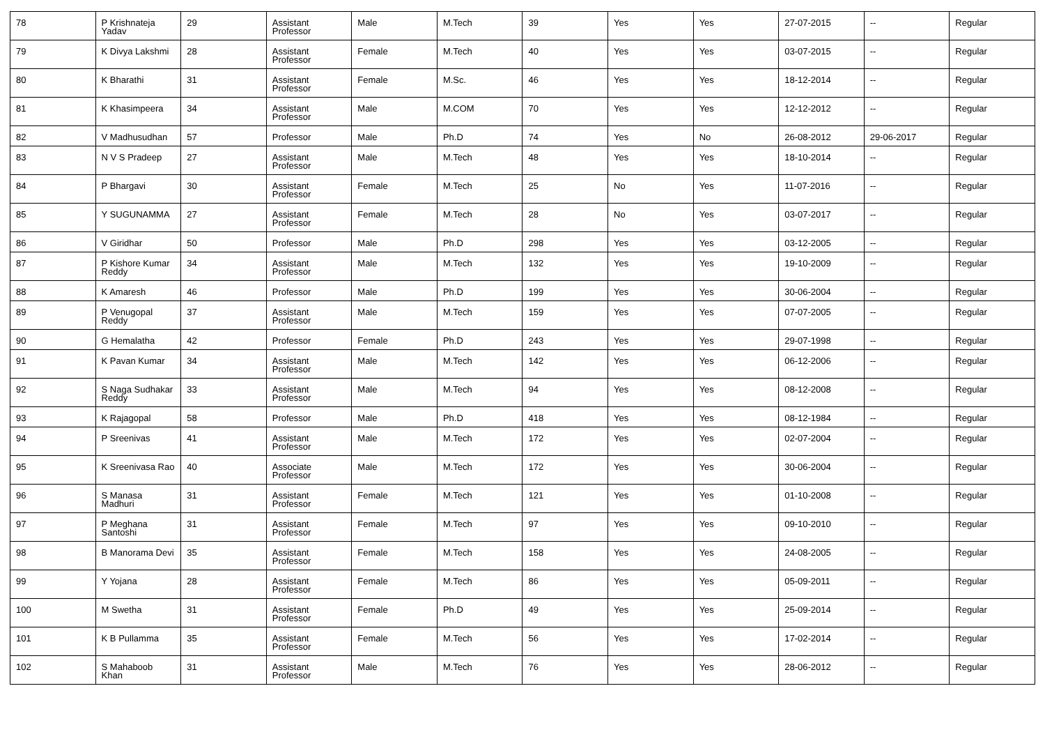| 78 | P Krishnateja Yadav | 29 | Assistant Professor | Male | M.Tech | 39 | Yes | Yes | 27-07-2015 | -- | Regular |
| 79 | K Divya Lakshmi | 28 | Assistant Professor | Female | M.Tech | 40 | Yes | Yes | 03-07-2015 | -- | Regular |
| 80 | K Bharathi | 31 | Assistant Professor | Female | M.Sc. | 46 | Yes | Yes | 18-12-2014 | -- | Regular |
| 81 | K Khasimpeera | 34 | Assistant Professor | Male | M.COM | 70 | Yes | Yes | 12-12-2012 | -- | Regular |
| 82 | V Madhusudhan | 57 | Professor | Male | Ph.D | 74 | Yes | No | 26-08-2012 | 29-06-2017 | Regular |
| 83 | N V S Pradeep | 27 | Assistant Professor | Male | M.Tech | 48 | Yes | Yes | 18-10-2014 | -- | Regular |
| 84 | P Bhargavi | 30 | Assistant Professor | Female | M.Tech | 25 | No | Yes | 11-07-2016 | -- | Regular |
| 85 | Y SUGUNAMMA | 27 | Assistant Professor | Female | M.Tech | 28 | No | Yes | 03-07-2017 | -- | Regular |
| 86 | V Giridhar | 50 | Professor | Male | Ph.D | 298 | Yes | Yes | 03-12-2005 | -- | Regular |
| 87 | P Kishore Kumar Reddy | 34 | Assistant Professor | Male | M.Tech | 132 | Yes | Yes | 19-10-2009 | -- | Regular |
| 88 | K Amaresh | 46 | Professor | Male | Ph.D | 199 | Yes | Yes | 30-06-2004 | -- | Regular |
| 89 | P Venugopal Reddy | 37 | Assistant Professor | Male | M.Tech | 159 | Yes | Yes | 07-07-2005 | -- | Regular |
| 90 | G Hemalatha | 42 | Professor | Female | Ph.D | 243 | Yes | Yes | 29-07-1998 | -- | Regular |
| 91 | K Pavan Kumar | 34 | Assistant Professor | Male | M.Tech | 142 | Yes | Yes | 06-12-2006 | -- | Regular |
| 92 | S Naga Sudhakar Reddy | 33 | Assistant Professor | Male | M.Tech | 94 | Yes | Yes | 08-12-2008 | -- | Regular |
| 93 | K Rajagopal | 58 | Professor | Male | Ph.D | 418 | Yes | Yes | 08-12-1984 | -- | Regular |
| 94 | P Sreenivas | 41 | Assistant Professor | Male | M.Tech | 172 | Yes | Yes | 02-07-2004 | -- | Regular |
| 95 | K Sreenivasa Rao | 40 | Associate Professor | Male | M.Tech | 172 | Yes | Yes | 30-06-2004 | -- | Regular |
| 96 | S Manasa Madhuri | 31 | Assistant Professor | Female | M.Tech | 121 | Yes | Yes | 01-10-2008 | -- | Regular |
| 97 | P Meghana Santoshi | 31 | Assistant Professor | Female | M.Tech | 97 | Yes | Yes | 09-10-2010 | -- | Regular |
| 98 | B Manorama Devi | 35 | Assistant Professor | Female | M.Tech | 158 | Yes | Yes | 24-08-2005 | -- | Regular |
| 99 | Y Yojana | 28 | Assistant Professor | Female | M.Tech | 86 | Yes | Yes | 05-09-2011 | -- | Regular |
| 100 | M Swetha | 31 | Assistant Professor | Female | Ph.D | 49 | Yes | Yes | 25-09-2014 | -- | Regular |
| 101 | K B Pullamma | 35 | Assistant Professor | Female | M.Tech | 56 | Yes | Yes | 17-02-2014 | -- | Regular |
| 102 | S Mahaboob Khan | 31 | Assistant Professor | Male | M.Tech | 76 | Yes | Yes | 28-06-2012 | -- | Regular |